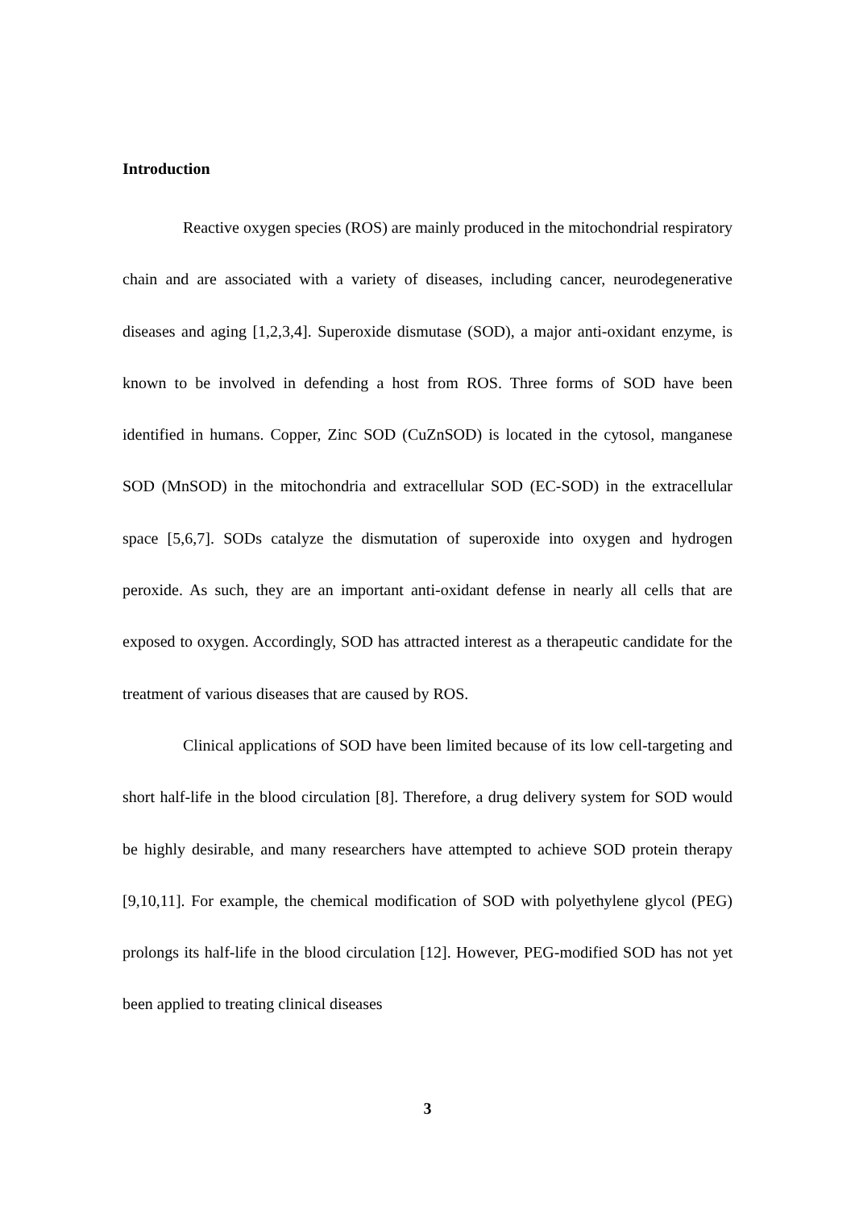Introduction
Reactive oxygen species (ROS) are mainly produced in the mitochondrial respiratory chain and are associated with a variety of diseases, including cancer, neurodegenerative diseases and aging [1,2,3,4]. Superoxide dismutase (SOD), a major anti-oxidant enzyme, is known to be involved in defending a host from ROS. Three forms of SOD have been identified in humans. Copper, Zinc SOD (CuZnSOD) is located in the cytosol, manganese SOD (MnSOD) in the mitochondria and extracellular SOD (EC-SOD) in the extracellular space [5,6,7]. SODs catalyze the dismutation of superoxide into oxygen and hydrogen peroxide. As such, they are an important anti-oxidant defense in nearly all cells that are exposed to oxygen. Accordingly, SOD has attracted interest as a therapeutic candidate for the treatment of various diseases that are caused by ROS.
Clinical applications of SOD have been limited because of its low cell-targeting and short half-life in the blood circulation [8]. Therefore, a drug delivery system for SOD would be highly desirable, and many researchers have attempted to achieve SOD protein therapy [9,10,11]. For example, the chemical modification of SOD with polyethylene glycol (PEG) prolongs its half-life in the blood circulation [12]. However, PEG-modified SOD has not yet been applied to treating clinical diseases
3